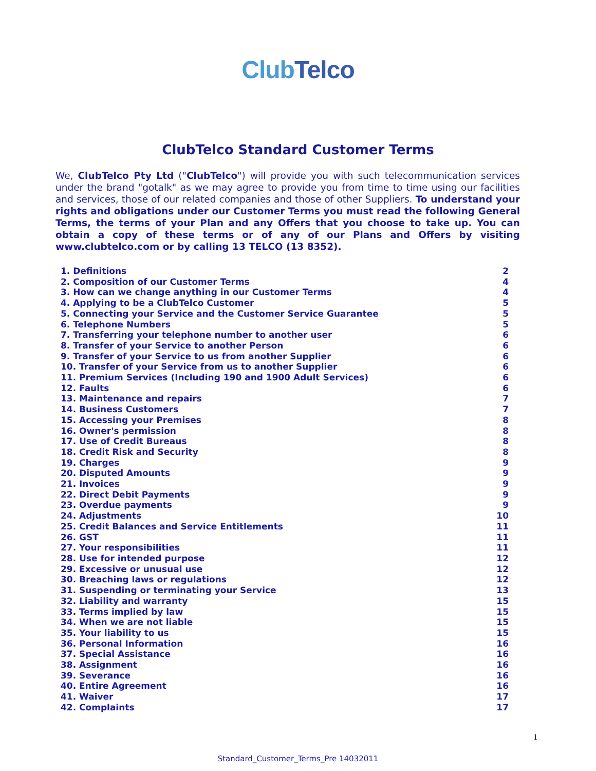Club Telco
ClubTelco Standard Customer Terms
We, ClubTelco Pty Ltd ("ClubTelco") will provide you with such telecommunication services under the brand "gotalk" as we may agree to provide you from time to time using our facilities and services, those of our related companies and those of other Suppliers. To understand your rights and obligations under our Customer Terms you must read the following General Terms, the terms of your Plan and any Offers that you choose to take up. You can obtain a copy of these terms or of any of our Plans and Offers by visiting www.clubtelco.com or by calling 13 TELCO (13 8352).
| 1. Definitions | 2 |
| 2. Composition of our Customer Terms | 4 |
| 3. How can we change anything in our Customer Terms | 4 |
| 4. Applying to be a ClubTelco Customer | 5 |
| 5. Connecting your Service and the Customer Service Guarantee | 5 |
| 6. Telephone Numbers | 5 |
| 7. Transferring your telephone number to another user | 6 |
| 8. Transfer of your Service to another Person | 6 |
| 9. Transfer of your Service to us from another Supplier | 6 |
| 10. Transfer of your Service from us to another Supplier | 6 |
| 11. Premium Services (Including 190 and 1900 Adult Services) | 6 |
| 12. Faults | 6 |
| 13. Maintenance and repairs | 7 |
| 14. Business Customers | 7 |
| 15. Accessing your Premises | 8 |
| 16. Owner's permission | 8 |
| 17. Use of Credit Bureaus | 8 |
| 18. Credit Risk and Security | 8 |
| 19. Charges | 9 |
| 20. Disputed Amounts | 9 |
| 21. Invoices | 9 |
| 22. Direct Debit Payments | 9 |
| 23. Overdue payments | 9 |
| 24. Adjustments | 10 |
| 25. Credit Balances and Service Entitlements | 11 |
| 26. GST | 11 |
| 27. Your responsibilities | 11 |
| 28. Use for intended purpose | 12 |
| 29. Excessive or unusual use | 12 |
| 30. Breaching laws or regulations | 12 |
| 31. Suspending or terminating your Service | 13 |
| 32. Liability and warranty | 15 |
| 33. Terms implied by law | 15 |
| 34. When we are not liable | 15 |
| 35. Your liability to us | 15 |
| 36. Personal Information | 16 |
| 37. Special Assistance | 16 |
| 38. Assignment | 16 |
| 39. Severance | 16 |
| 40. Entire Agreement | 16 |
| 41. Waiver | 17 |
| 42. Complaints | 17 |
1
Standard_Customer_Terms_Pre 14032011